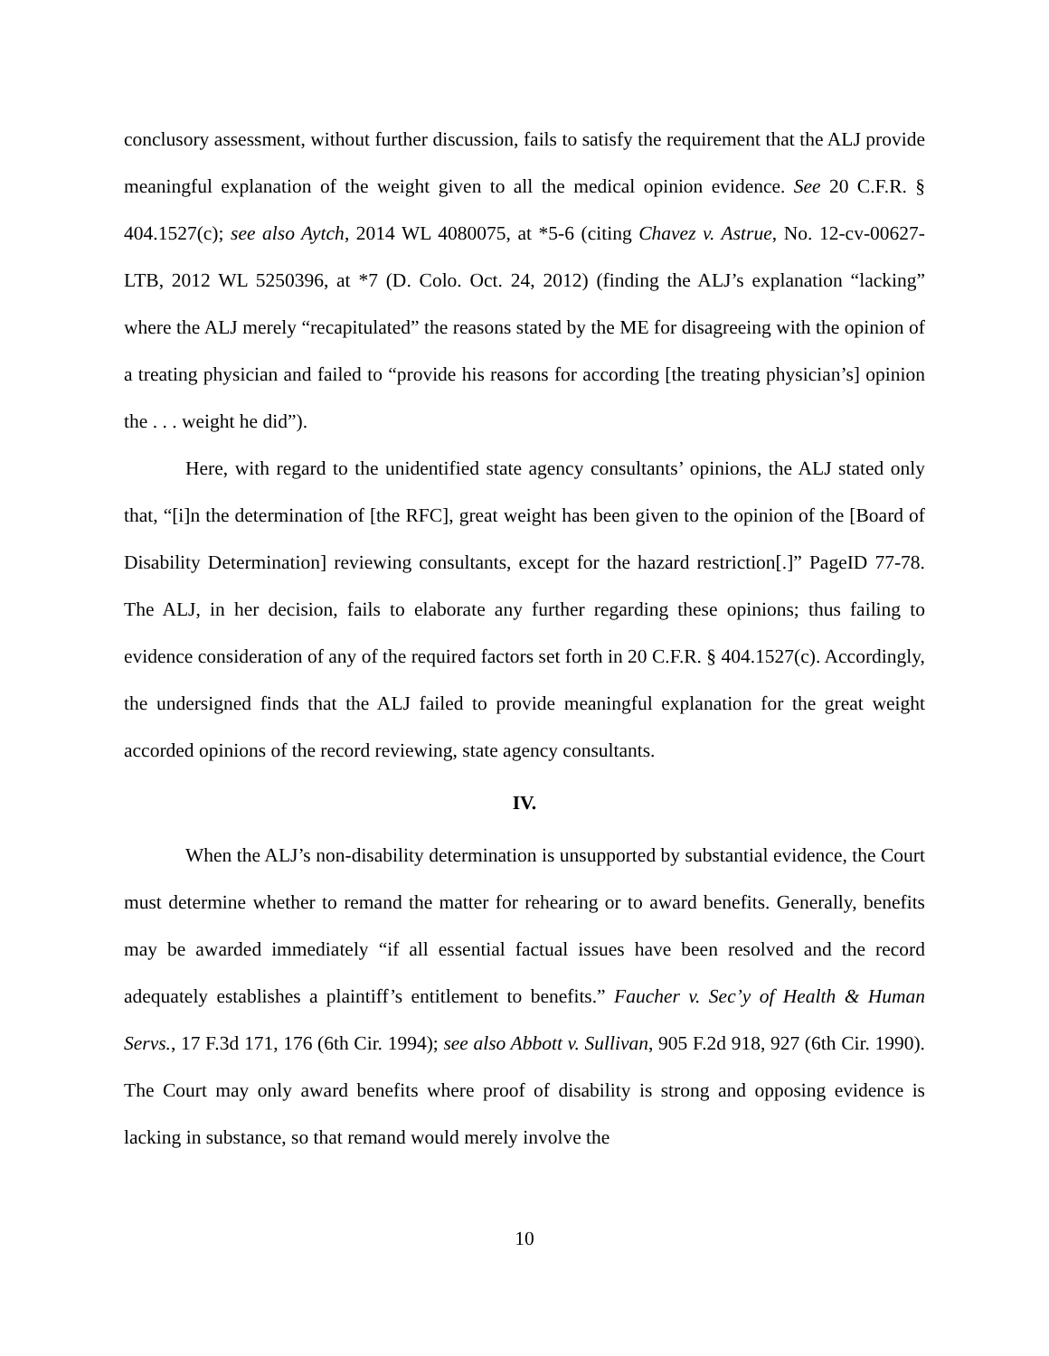conclusory assessment, without further discussion, fails to satisfy the requirement that the ALJ provide meaningful explanation of the weight given to all the medical opinion evidence. See 20 C.F.R. § 404.1527(c); see also Aytch, 2014 WL 4080075, at *5-6 (citing Chavez v. Astrue, No. 12-cv-00627-LTB, 2012 WL 5250396, at *7 (D. Colo. Oct. 24, 2012) (finding the ALJ’s explanation “lacking” where the ALJ merely “recapitulated” the reasons stated by the ME for disagreeing with the opinion of a treating physician and failed to “provide his reasons for according [the treating physician’s] opinion the . . . weight he did”).
Here, with regard to the unidentified state agency consultants’ opinions, the ALJ stated only that, “[i]n the determination of [the RFC], great weight has been given to the opinion of the [Board of Disability Determination] reviewing consultants, except for the hazard restriction[.]” PageID 77-78. The ALJ, in her decision, fails to elaborate any further regarding these opinions; thus failing to evidence consideration of any of the required factors set forth in 20 C.F.R. § 404.1527(c). Accordingly, the undersigned finds that the ALJ failed to provide meaningful explanation for the great weight accorded opinions of the record reviewing, state agency consultants.
IV.
When the ALJ’s non-disability determination is unsupported by substantial evidence, the Court must determine whether to remand the matter for rehearing or to award benefits. Generally, benefits may be awarded immediately “if all essential factual issues have been resolved and the record adequately establishes a plaintiff’s entitlement to benefits.” Faucher v. Sec’y of Health & Human Servs., 17 F.3d 171, 176 (6th Cir. 1994); see also Abbott v. Sullivan, 905 F.2d 918, 927 (6th Cir. 1990). The Court may only award benefits where proof of disability is strong and opposing evidence is lacking in substance, so that remand would merely involve the
10